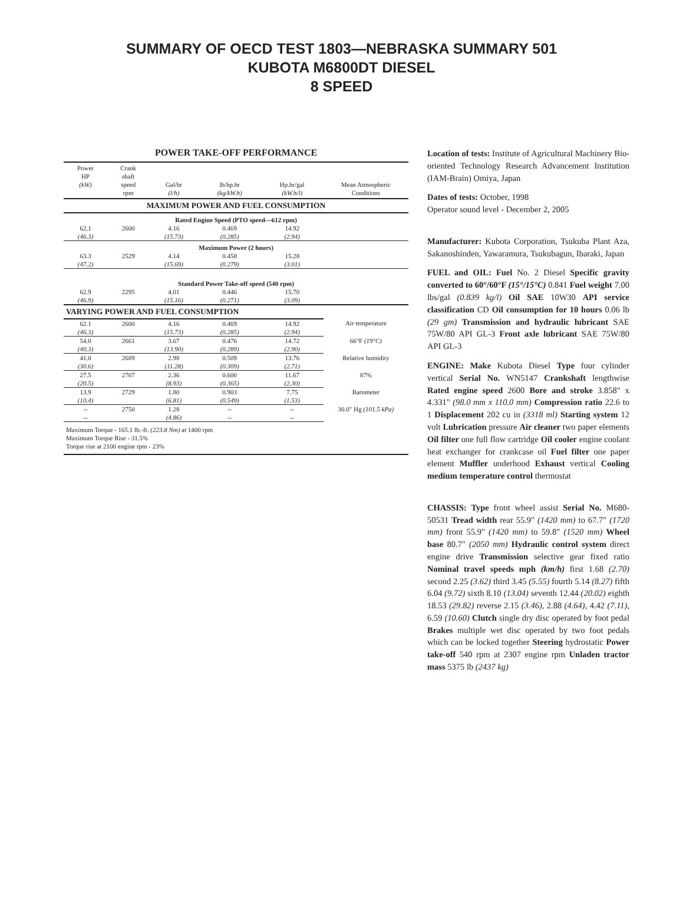SUMMARY OF OECD TEST 1803—NEBRASKA SUMMARY 501
KUBOTA M6800DT DIESEL
8 SPEED
POWER TAKE-OFF PERFORMANCE
| Power HP (kW) | Crank shaft speed rpm | Gal/hr (l/h) | lb/hp.hr (kg/kW.h) | Hp.hr/gal (kW.h/l) | Mean Atmospheric Conditions |
| --- | --- | --- | --- | --- | --- |
| MAXIMUM POWER AND FUEL CONSUMPTION | | | | | |
| Rated Engine Speed (PTO speed—612 rpm) | | | | | |
| 62.1 (46.3) | 2600 | 4.16 (15.73) | 0.469 (0.285) | 14.92 (2.94) | |
| Maximum Power (2 hours) | | | | | |
| 63.3 (47.2) | 2529 | 4.14 (15.69) | 0.458 (0.279) | 15.28 (3.01) | |
| Standard Power Take-off speed (540 rpm) | | | | | |
| 62.9 (46.9) | 2295 | 4.01 (15.16) | 0.446 (0.271) | 15.70 (3.09) | |
| VARYING POWER AND FUEL CONSUMPTION | | | | | |
| 62.1 (46.3) | 2600 | 4.16 (15.73) | 0.469 (0.285) | 14.92 (2.94) | Air temperature |
| 54.0 (40.3) | 2661 | 3.67 (13.90) | 0.476 (0.289) | 14.72 (2.90) | 66°F (19°C) |
| 41.0 (30.6) | 2689 | 2.98 (11.28) | 0.509 (0.309) | 13.76 (2.71) | Relative humidity |
| 27.5 (20.5) | 2707 | 2.36 (8.93) | 0.600 (0.365) | 11.67 (2.30) | 87% |
| 13.9 (10.4) | 2729 | 1.80 (6.81) | 0.903 (0.549) | 7.75 (1.53) | Barometer |
| -- -- | 2750 | 1.28 (4.86) | -- -- | -- -- | 30.0" Hg (101.5 kPa) |
| Maximum Torque - 165.1 lb.-ft. (223.8 Nm) at 1400 rpm Maximum Torque Rise - 31.5% Torque rise at 2100 engine rpm - 23% | | | | | |
Location of tests: Institute of Agricultural Machinery Bio-oriented Technology Research Advancement Institution (IAM-Brain) Omiya, Japan
Dates of tests: October, 1998
Operator sound level - December 2, 2005
Manufacturer: Kubota Corporation, Tsukuba Plant Aza, Sakanoshinden, Yawaramura, Tsukubagun, Ibaraki, Japan
FUEL and OIL: Fuel No. 2 Diesel Specific gravity converted to 60°/60°F (15°/15°C) 0.841 Fuel weight 7.00 lbs/gal (0.839 kg/l) Oil SAE 10W30 API service classification CD Oil consumption for 10 hours 0.06 lb (29 gm) Transmission and hydraulic lubricant SAE 75W/80 API GL-3 Front axle lubricant SAE 75W/80 API GL-3
ENGINE: Make Kubota Diesel Type four cylinder vertical Serial No. WN5147 Crankshaft lengthwise Rated engine speed 2600 Bore and stroke 3.858" x 4.331" (98.0 mm x 110.0 mm) Compression ratio 22.6 to 1 Displacement 202 cu in (3318 ml) Starting system 12 volt Lubrication pressure Air cleaner two paper elements Oil filter one full flow cartridge Oil cooler engine coolant heat exchanger for crankcase oil Fuel filter one paper element Muffler underhood Exhaust vertical Cooling medium temperature control thermostat
CHASSIS: Type front wheel assist Serial No. M680-50531 Tread width rear 55.9" (1420 mm) to 67.7" (1720 mm) front 55.9" (1420 mm) to 59.8" (1520 mm) Wheel base 80.7" (2050 mm) Hydraulic control system direct engine drive Transmission selective gear fixed ratio Nominal travel speeds mph (km/h) first 1.68 (2.70) second 2.25 (3.62) third 3.45 (5.55) fourth 5.14 (8.27) fifth 6.04 (9.72) sixth 8.10 (13.04) seventh 12.44 (20.02) eighth 18.53 (29.82) reverse 2.15 (3.46), 2.88 (4.64), 4.42 (7.11), 6.59 (10.60) Clutch single dry disc operated by foot pedal Brakes multiple wet disc operated by two foot pedals which can be locked together Steering hydrostatic Power take-off 540 rpm at 2307 engine rpm Unladen tractor mass 5375 lb (2437 kg)